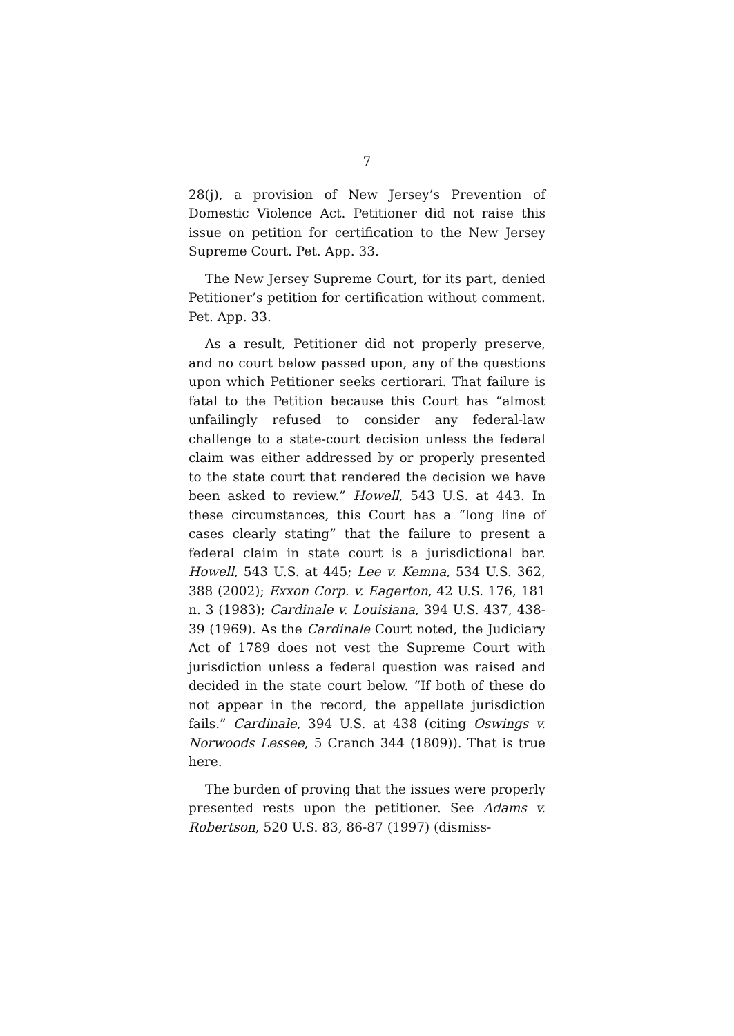7
28(j), a provision of New Jersey’s Prevention of Domestic Violence Act. Petitioner did not raise this issue on petition for certification to the New Jersey Supreme Court. Pet. App. 33.
The New Jersey Supreme Court, for its part, denied Petitioner’s petition for certification without comment. Pet. App. 33.
As a result, Petitioner did not properly preserve, and no court below passed upon, any of the questions upon which Petitioner seeks certiorari. That failure is fatal to the Petition because this Court has “almost unfailingly refused to consider any federal-law challenge to a state-court decision unless the federal claim was either addressed by or properly presented to the state court that rendered the decision we have been asked to review.” Howell, 543 U.S. at 443. In these circumstances, this Court has a “long line of cases clearly stating” that the failure to present a federal claim in state court is a jurisdictional bar. Howell, 543 U.S. at 445; Lee v. Kemna, 534 U.S. 362, 388 (2002); Exxon Corp. v. Eagerton, 42 U.S. 176, 181 n. 3 (1983); Cardinale v. Louisiana, 394 U.S. 437, 438-39 (1969). As the Cardinale Court noted, the Judiciary Act of 1789 does not vest the Supreme Court with jurisdiction unless a federal question was raised and decided in the state court below. “If both of these do not appear in the record, the appellate jurisdiction fails.” Cardinale, 394 U.S. at 438 (citing Oswings v. Norwoods Lessee, 5 Cranch 344 (1809)). That is true here.
The burden of proving that the issues were properly presented rests upon the petitioner. See Adams v. Robertson, 520 U.S. 83, 86-87 (1997) (dismiss-